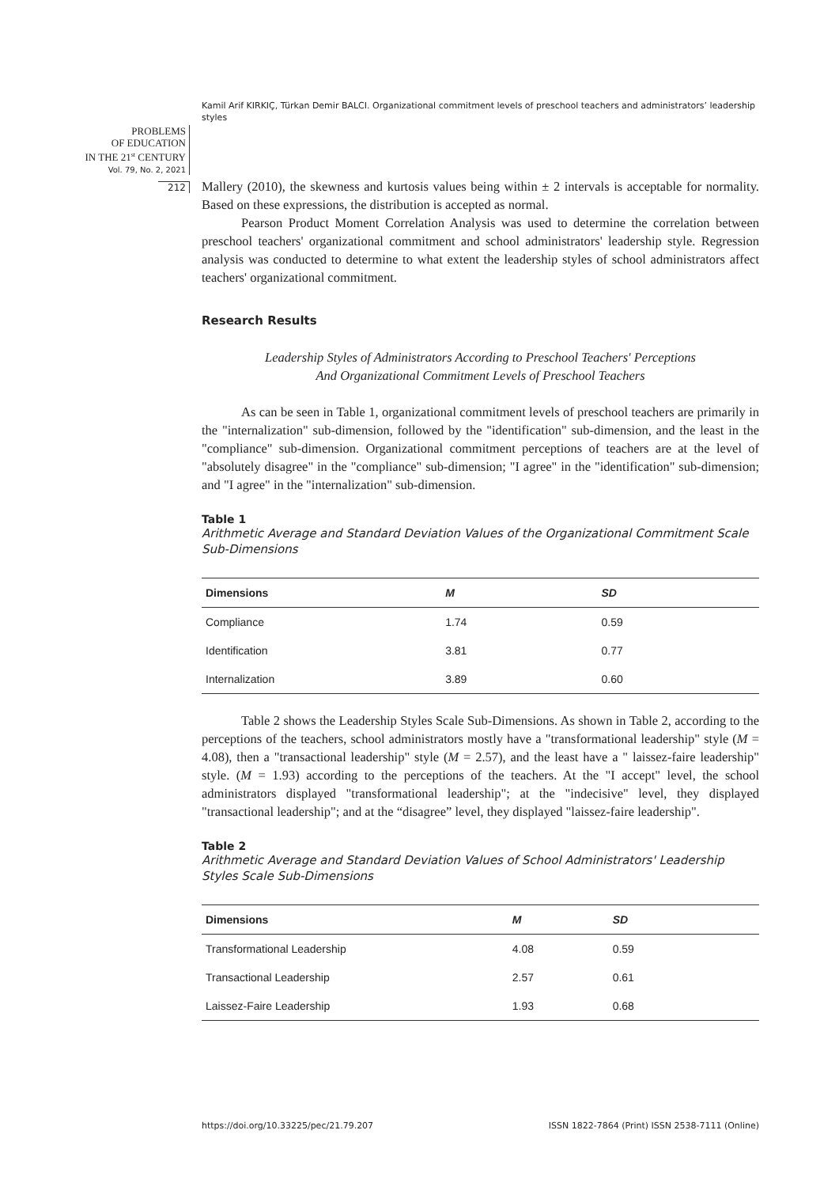Kamil Arif KIRKIÇ, Türkan Demir BALCI. Organizational commitment levels of preschool teachers and administrators’ leadership styles
PROBLEMS
OF EDUCATION
IN THE 21<sup>st</sup> CENTURY
Vol. 79, No. 2, 2021
212
Mallery (2010), the skewness and kurtosis values being within ± 2 intervals is acceptable for normality. Based on these expressions, the distribution is accepted as normal.
Pearson Product Moment Correlation Analysis was used to determine the correlation between preschool teachers' organizational commitment and school administrators' leadership style. Regression analysis was conducted to determine to what extent the leadership styles of school administrators affect teachers' organizational commitment.
Research Results
Leadership Styles of Administrators According to Preschool Teachers' Perceptions
And Organizational Commitment Levels of Preschool Teachers
As can be seen in Table 1, organizational commitment levels of preschool teachers are primarily in the "internalization" sub-dimension, followed by the "identification" sub-dimension, and the least in the "compliance" sub-dimension. Organizational commitment perceptions of teachers are at the level of "absolutely disagree" in the "compliance" sub-dimension; "I agree" in the "identification" sub-dimension; and "I agree" in the "internalization" sub-dimension.
Table 1
Arithmetic Average and Standard Deviation Values of the Organizational Commitment Scale Sub-Dimensions
| Dimensions | M | SD |
| --- | --- | --- |
| Compliance | 1.74 | 0.59 |
| Identification | 3.81 | 0.77 |
| Internalization | 3.89 | 0.60 |
Table 2 shows the Leadership Styles Scale Sub-Dimensions. As shown in Table 2, according to the perceptions of the teachers, school administrators mostly have a "transformational leadership" style (M = 4.08), then a "transactional leadership" style (M = 2.57), and the least have a " laissez-faire leadership" style. (M = 1.93) according to the perceptions of the teachers. At the "I accept" level, the school administrators displayed "transformational leadership"; at the "indecisive" level, they displayed "transactional leadership"; and at the “disagree” level, they displayed "laissez-faire leadership".
Table 2
Arithmetic Average and Standard Deviation Values of School Administrators' Leadership Styles Scale Sub-Dimensions
| Dimensions | M | SD |
| --- | --- | --- |
| Transformational Leadership | 4.08 | 0.59 |
| Transactional Leadership | 2.57 | 0.61 |
| Laissez-Faire Leadership | 1.93 | 0.68 |
https://doi.org/10.33225/pec/21.79.207
ISSN 1822-7864 (Print) ISSN 2538-7111 (Online)